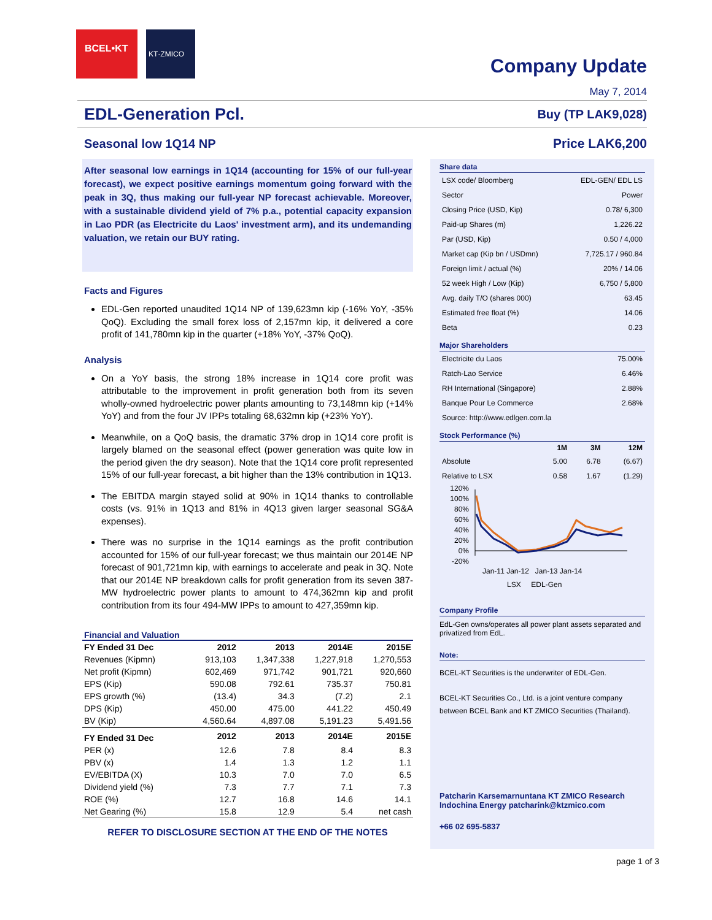BCEL•KT
KT·ZMICO
Company Update
May 7, 2014
EDL-Generation Pcl. Buy (TP LAK9,028)
Seasonal low 1Q14 NP Price LAK6,200
After seasonal low earnings in 1Q14 (accounting for 15% of our full-year forecast), we expect positive earnings momentum going forward with the peak in 3Q, thus making our full-year NP forecast achievable. Moreover, with a sustainable dividend yield of 7% p.a., potential capacity expansion in Lao PDR (as Electricite du Laos' investment arm), and its undemanding valuation, we retain our BUY rating.
Facts and Figures
EDL-Gen reported unaudited 1Q14 NP of 139,623mn kip (-16% YoY, -35% QoQ). Excluding the small forex loss of 2,157mn kip, it delivered a core profit of 141,780mn kip in the quarter (+18% YoY, -37% QoQ).
Analysis
On a YoY basis, the strong 18% increase in 1Q14 core profit was attributable to the improvement in profit generation both from its seven wholly-owned hydroelectric power plants amounting to 73,148mn kip (+14% YoY) and from the four JV IPPs totaling 68,632mn kip (+23% YoY).
Meanwhile, on a QoQ basis, the dramatic 37% drop in 1Q14 core profit is largely blamed on the seasonal effect (power generation was quite low in the period given the dry season). Note that the 1Q14 core profit represented 15% of our full-year forecast, a bit higher than the 13% contribution in 1Q13.
The EBITDA margin stayed solid at 90% in 1Q14 thanks to controllable costs (vs. 91% in 1Q13 and 81% in 4Q13 given larger seasonal SG&A expenses).
There was no surprise in the 1Q14 earnings as the profit contribution accounted for 15% of our full-year forecast; we thus maintain our 2014E NP forecast of 901,721mn kip, with earnings to accelerate and peak in 3Q. Note that our 2014E NP breakdown calls for profit generation from its seven 387-MW hydroelectric power plants to amount to 474,362mn kip and profit contribution from its four 494-MW IPPs to amount to 427,359mn kip.
Financial and Valuation
| FY Ended 31 Dec | 2012 | 2013 | 2014E | 2015E |
| --- | --- | --- | --- | --- |
| Revenues (Kipmn) | 913,103 | 1,347,338 | 1,227,918 | 1,270,553 |
| Net profit (Kipmn) | 602,469 | 971,742 | 901,721 | 920,660 |
| EPS (Kip) | 590.08 | 792.61 | 735.37 | 750.81 |
| EPS growth (%) | (13.4) | 34.3 | (7.2) | 2.1 |
| DPS (Kip) | 450.00 | 475.00 | 441.22 | 450.49 |
| BV (Kip) | 4,560.64 | 4,897.08 | 5,191.23 | 5,491.56 |
| FY Ended 31 Dec | 2012 | 2013 | 2014E | 2015E |
| PER (x) | 12.6 | 7.8 | 8.4 | 8.3 |
| PBV (x) | 1.4 | 1.3 | 1.2 | 1.1 |
| EV/EBITDA (X) | 10.3 | 7.0 | 7.0 | 6.5 |
| Dividend yield (%) | 7.3 | 7.7 | 7.1 | 7.3 |
| ROE (%) | 12.7 | 16.8 | 14.6 | 14.1 |
| Net Gearing (%) | 15.8 | 12.9 | 5.4 | net cash |
REFER TO DISCLOSURE SECTION AT THE END OF THE NOTES
Share data
| LSX code/ Bloomberg | EDL-GEN/ EDL LS |
| Sector | Power |
| Closing Price (USD, Kip) | 0.78/ 6,300 |
| Paid-up Shares (m) | 1,226.22 |
| Par (USD, Kip) | 0.50 / 4,000 |
| Market cap (Kip bn / USDmn) | 7,725.17 / 960.84 |
| Foreign limit / actual (%) | 20% / 14.06 |
| 52 week High / Low (Kip) | 6,750 / 5,800 |
| Avg. daily T/O (shares 000) | 63.45 |
| Estimated free float (%) | 14.06 |
| Beta | 0.23 |
Major Shareholders
| Electricite du Laos | 75.00% |
| Ratch-Lao Service | 6.46% |
| RH International (Singapore) | 2.88% |
| Banque Pour Le Commerce | 2.68% |
| Source: http://www.edlgen.com.la | |
Stock Performance (%)
| | 1M | 3M | 12M |
| --- | --- | --- | --- |
| Absolute | 5.00 | 6.78 | (6.67) |
| Relative to LSX | 0.58 | 1.67 | (1.29) |
120%
100%
80%
60%
40%
20%
0%
-20%
Jan-11 Jan-12 Jan-13 Jan-14
LSX EDL-Gen
Company Profile
EdL-Gen owns/operates all power plant assets separated and privatized from EdL.
Note:
BCEL-KT Securities is the underwriter of EDL-Gen.
BCEL-KT Securities Co., Ltd. is a joint venture company between BCEL Bank and KT ZMICO Securities (Thailand).
Patcharin Karsemarnuntana KT ZMICO Research Indochina Energy patcharink@ktzmico.com
+66 02 695-5837
page 1 of 3